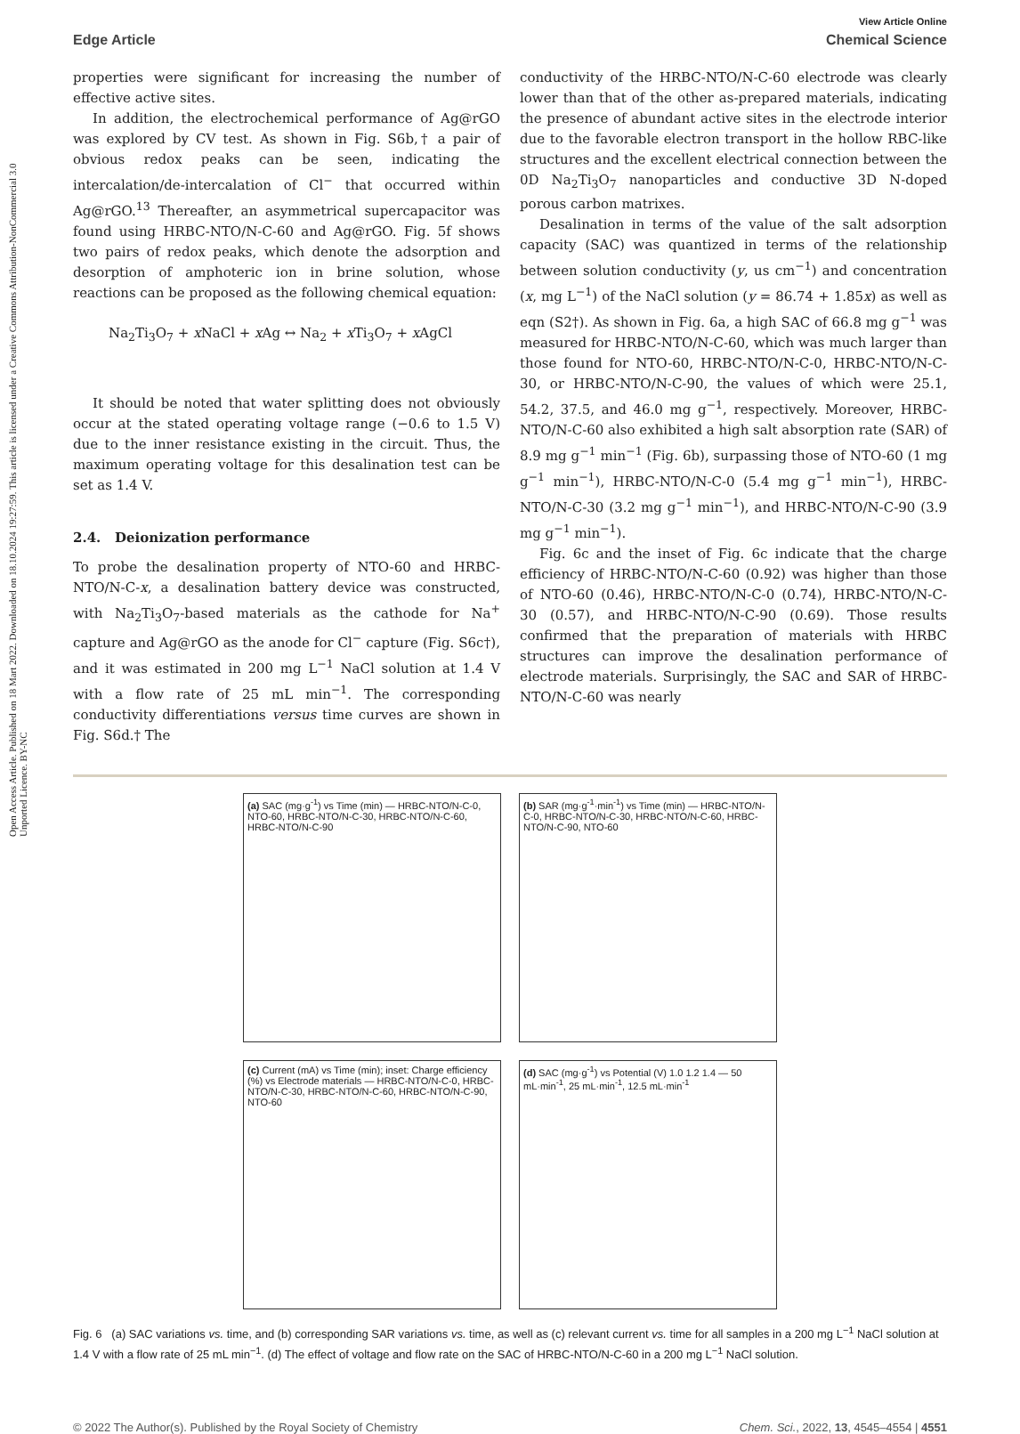Open Access Article. Published on 18 Mart 2022. Downloaded on 18.10.2024 19:27:59. This article is licensed under a Creative Commons Attribution-NonCommercial 3.0 Unported Licence. BY-NC
View Article Online
Edge Article Chemical Science
properties were significant for increasing the number of effective active sites.
In addition, the electrochemical performance of Ag@rGO was explored by CV test. As shown in Fig. S6b,† a pair of obvious redox peaks can be seen, indicating the intercalation/de-intercalation of Cl<sup>−</sup> that occurred within Ag@rGO.<sup>13</sup> Thereafter, an asymmetrical supercapacitor was found using HRBC-NTO/N-C-60 and Ag@rGO. Fig. 5f shows two pairs of redox peaks, which denote the adsorption and desorption of amphoteric ion in brine solution, whose reactions can be proposed as the following chemical equation:
Na<sub>2</sub>Ti<sub>3</sub>O<sub>7</sub> + x NaCl + x Ag ↔ Na<sub>2</sub> + x Ti<sub>3</sub>O<sub>7</sub> + x AgCl
It should be noted that water splitting does not obviously occur at the stated operating voltage range (−0.6 to 1.5 V) due to the inner resistance existing in the circuit. Thus, the maximum operating voltage for this desalination test can be set as 1.4 V.
2.4. Deionization performance
To probe the desalination property of NTO-60 and HRBC-NTO/N-C-x, a desalination battery device was constructed, with Na<sub>2</sub>Ti<sub>3</sub>O<sub>7</sub>-based materials as the cathode for Na<sup>+</sup> capture and Ag@rGO as the anode for Cl<sup>−</sup> capture (Fig. S6c†), and it was estimated in 200 mg L<sup>−1</sup> NaCl solution at 1.4 V with a flow rate of 25 mL min<sup>−1</sup>. The corresponding conductivity differentiations versus time curves are shown in Fig. S6d.† The
conductivity of the HRBC-NTO/N-C-60 electrode was clearly lower than that of the other as-prepared materials, indicating the presence of abundant active sites in the electrode interior due to the favorable electron transport in the hollow RBC-like structures and the excellent electrical connection between the 0D Na<sub>2</sub>Ti<sub>3</sub>O<sub>7</sub> nanoparticles and conductive 3D N-doped porous carbon matrixes.
Desalination in terms of the value of the salt adsorption capacity (SAC) was quantized in terms of the relationship between solution conductivity (y, us cm<sup>−1</sup>) and concentration (x, mg L<sup>−1</sup>) of the NaCl solution (y = 86.74 + 1.85x) as well as eqn (S2†). As shown in Fig. 6a, a high SAC of 66.8 mg g<sup>−1</sup> was measured for HRBC-NTO/N-C-60, which was much larger than those found for NTO-60, HRBC-NTO/N-C-0, HRBC-NTO/N-C-30, or HRBC-NTO/N-C-90, the values of which were 25.1, 54.2, 37.5, and 46.0 mg g<sup>−1</sup>, respectively. Moreover, HRBC-NTO/N-C-60 also exhibited a high salt absorption rate (SAR) of 8.9 mg g<sup>−1</sup> min<sup>−1</sup> (Fig. 6b), surpassing those of NTO-60 (1 mg g<sup>−1</sup> min<sup>−1</sup>), HRBC-NTO/N-C-0 (5.4 mg g<sup>−1</sup> min<sup>−1</sup>), HRBC-NTO/N-C-30 (3.2 mg g<sup>−1</sup> min<sup>−1</sup>), and HRBC-NTO/N-C-90 (3.9 mg g<sup>−1</sup> min<sup>−1</sup>).
Fig. 6c and the inset of Fig. 6c indicate that the charge efficiency of HRBC-NTO/N-C-60 (0.92) was higher than those of NTO-60 (0.46), HRBC-NTO/N-C-0 (0.74), HRBC-NTO/N-C-30 (0.57), and HRBC-NTO/N-C-90 (0.69). Those results confirmed that the preparation of materials with HRBC structures can improve the desalination performance of electrode materials. Surprisingly, the SAC and SAR of HRBC-NTO/N-C-60 was nearly
(a) SAC (mg·g<sup>-1</sup>) vs Time (min) — HRBC-NTO/N-C-0, NTO-60, HRBC-NTO/N-C-30, HRBC-NTO/N-C-60, HRBC-NTO/N-C-90
(b) SAR (mg·g<sup>-1</sup>·min<sup>-1</sup>) vs Time (min) — HRBC-NTO/N-C-0, HRBC-NTO/N-C-30, HRBC-NTO/N-C-60, HRBC-NTO/N-C-90, NTO-60
(c) Current (mA) vs Time (min); inset: Charge efficiency (%) vs Electrode materials — HRBC-NTO/N-C-0, HRBC-NTO/N-C-30, HRBC-NTO/N-C-60, HRBC-NTO/N-C-90, NTO-60
(d) SAC (mg·g<sup>-1</sup>) vs Potential (V) 1.0 1.2 1.4 — 50 mL·min<sup>-1</sup>, 25 mL·min<sup>-1</sup>, 12.5 mL·min<sup>-1</sup>
Fig. 6 (a) SAC variations vs. time, and (b) corresponding SAR variations vs. time, as well as (c) relevant current vs. time for all samples in a 200 mg L<sup>−1</sup> NaCl solution at 1.4 V with a flow rate of 25 mL min<sup>−1</sup>. (d) The effect of voltage and flow rate on the SAC of HRBC-NTO/N-C-60 in a 200 mg L<sup>−1</sup> NaCl solution.
© 2022 The Author(s). Published by the Royal Society of Chemistry Chem. Sci., 2022, 13, 4545–4554 | 4551